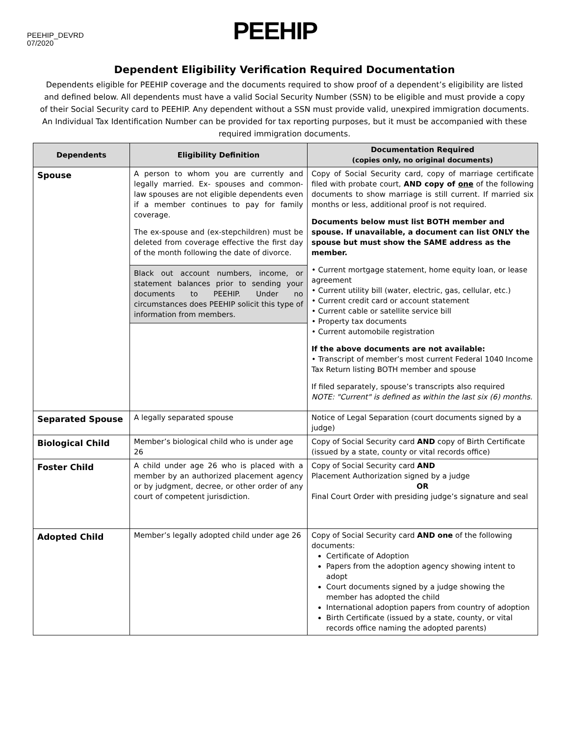PEEHIP_DEVRD
07/2020
PEEHIP
Dependent Eligibility Verification Required Documentation
Dependents eligible for PEEHIP coverage and the documents required to show proof of a dependent’s eligibility are listed and defined below. All dependents must have a valid Social Security Number (SSN) to be eligible and must provide a copy of their Social Security card to PEEHIP. Any dependent without a SSN must provide valid, unexpired immigration documents. An Individual Tax Identification Number can be provided for tax reporting purposes, but it must be accompanied with these required immigration documents.
| Dependents | Eligibility Definition | Documentation Required (copies only, no original documents) |
| --- | --- | --- |
| Spouse | A person to whom you are currently and legally married. Ex- spouses and common-law spouses are not eligible dependents even if a member continues to pay for family coverage. The ex-spouse and (ex-stepchildren) must be deleted from coverage effective the first day of the month following the date of divorce. Black out account numbers, income, or statement balances prior to sending your documents to PEEHIP. Under no circumstances does PEEHIP solicit this type of information from members. | Copy of Social Security card, copy of marriage certificate filed with probate court, AND copy of one of the following documents to show marriage is still current. If married six months or less, additional proof is not required. Documents below must list BOTH member and spouse. If unavailable, a document can list ONLY the spouse but must show the SAME address as the member. • Current mortgage statement, home equity loan, or lease agreement • Current utility bill (water, electric, gas, cellular, etc.) • Current credit card or account statement • Current cable or satellite service bill • Property tax documents • Current automobile registration If the above documents are not available: • Transcript of member’s most current Federal 1040 Income Tax Return listing BOTH member and spouse If filed separately, spouse’s transcripts also required NOTE: "Current" is defined as within the last six (6) months. |
| Separated Spouse | A legally separated spouse | Notice of Legal Separation (court documents signed by a judge) |
| Biological Child | Member’s biological child who is under age 26 | Copy of Social Security card AND copy of Birth Certificate (issued by a state, county or vital records office) |
| Foster Child | A child under age 26 who is placed with a member by an authorized placement agency or by judgment, decree, or other order of any court of competent jurisdiction. | Copy of Social Security card AND Placement Authorization signed by a judge OR Final Court Order with presiding judge’s signature and seal |
| Adopted Child | Member’s legally adopted child under age 26 | Copy of Social Security card AND one of the following documents: Certificate of Adoption Papers from the adoption agency showing intent to adopt Court documents signed by a judge showing the member has adopted the child International adoption papers from country of adoption Birth Certificate (issued by a state, county, or vital records office naming the adopted parents) |